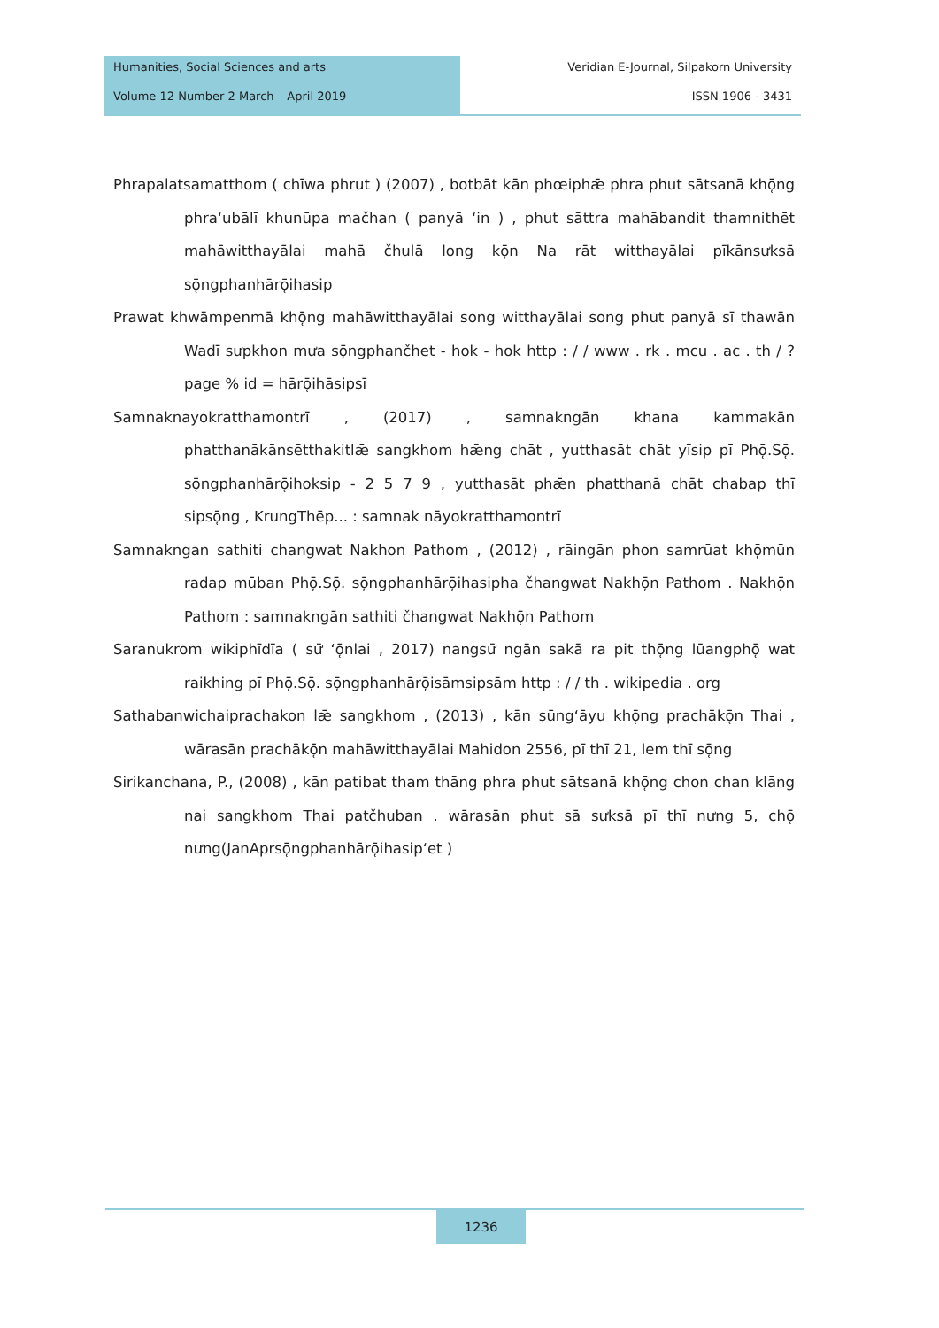Humanities, Social Sciences and arts
Volume 12 Number 2 March – April 2019
Veridian E-Journal, Silpakorn University
ISSN 1906 - 3431
Phrapalatsamatthom ( chīwa phrut ) (2007) , botbāt kān phœiphǣ phra phut sātsanā khō̜ng phra‘ubālī khunūpa mačhan ( panyā ‘in ) , phut sāttra mahābandit thamnithēt mahāwitthayālai mahā čhulā long kō̜n Na rāt witthayālai pīkānsưksā sō̜ngphanhārō̜ihasip
Prawat khwāmpenmā khō̜ng mahāwitthayālai song witthayālai song phut panyā sī thawān Wadī sưpkhon mưa sō̜ngphančhet - hok - hok http : / / www . rk . mcu . ac . th / ? page % id = hārō̜ihāsipsī
Samnaknayokratthamontrī , (2017) , samnakngān khana kammakān phatthanākānsētthakitlǣ sangkhom hǣng chāt , yutthasāt chāt yīsip pī Phō̜.Sō̜. sō̜ngphanhārō̜ihoksip - 2 5 7 9 , yutthasāt phǣn phatthanā chāt chabap thī sipsō̜ng , KrungThēp... : samnak nāyokratthamontrī
Samnakngan sathiti changwat Nakhon Pathom , (2012) , rāingān phon samrūat khō̜mūn radap mūban Phō̜.Sō̜. sō̜ngphanhārō̜ihasipha čhangwat Nakhō̜n Pathom . Nakhō̜n Pathom : samnakngān sathiti čhangwat Nakhō̜n Pathom
Saranukrom wikiphīdīa ( sư̄ ‘ō̜nlai , 2017) nangsư̄ ngān sakā ra pit thō̜ng lūangphō̜ wat raikhing pī Phō̜.Sō̜. sō̜ngphanhārō̜isāmsipsām http : / / th . wikipedia . org
Sathabanwichaiprachakon lǣ sangkhom , (2013) , kān sūng‘āyu khō̜ng prachākō̜n Thai , wārasān prachākō̜n mahāwitthayālai Mahidon 2556, pī thī 21, lem thī sō̜ng
Sirikanchana, P., (2008) , kān patibat tham thāng phra phut sātsanā khō̜ng chon chan klāng nai sangkhom Thai patčhuban . wārasān phut sā sưksā pī thī nưng 5, chō̜ nưng(JanAprsō̜ngphanhārō̜ihasip‘et )
1236